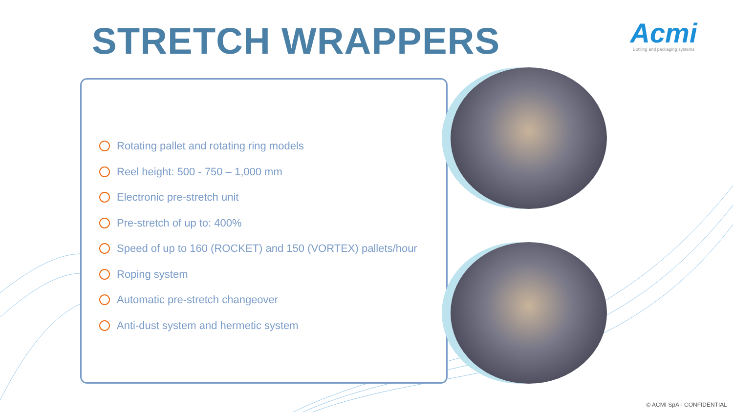STRETCH WRAPPERS
Acmi
Bottling and packaging systems
Rotating pallet and rotating ring models
Reel height: 500 - 750 – 1,000 mm
Electronic pre-stretch unit
Pre-stretch of up to: 400%
Speed of up to 160 (ROCKET) and 150 (VORTEX) pallets/hour
Roping system
Automatic pre-stretch changeover
Anti-dust system and hermetic system
© ACMI SpA - CONFIDENTIAL